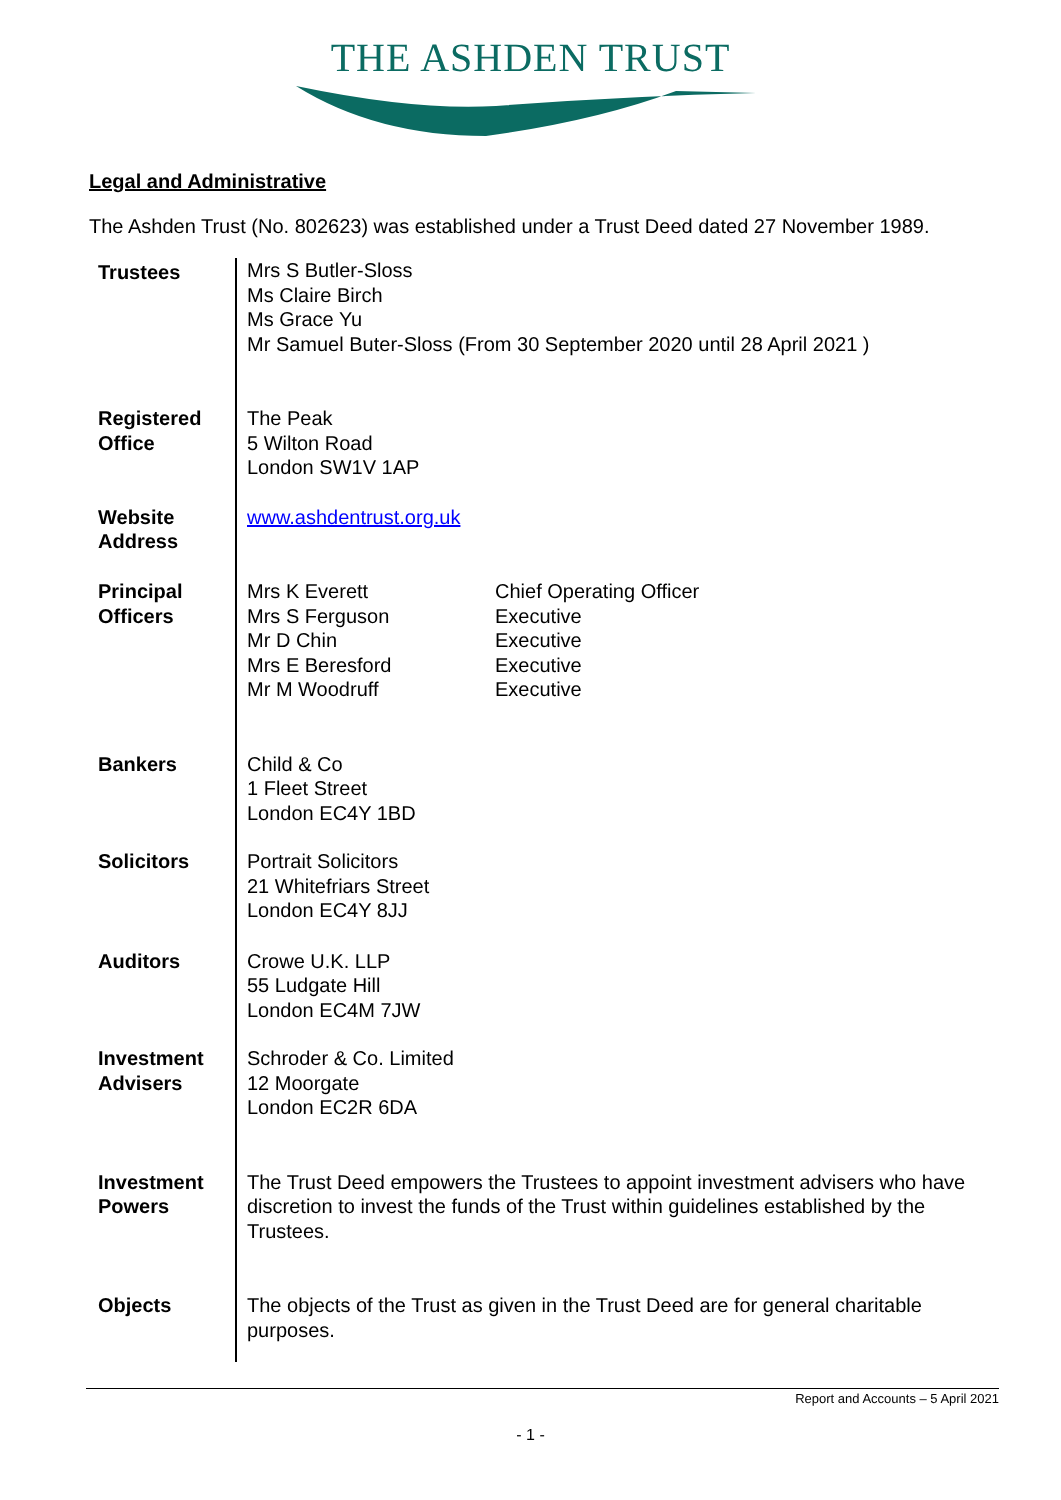THE ASHDEN TRUST
Legal and Administrative
The Ashden Trust (No. 802623) was established under a Trust Deed dated 27 November 1989.
| Trustees | Mrs S Butler-Sloss Ms Claire Birch Ms Grace Yu Mr Samuel Buter-Sloss (From 30 September 2020 until 28 April 2021 ) |
| Registered Office | The Peak 5 Wilton Road London SW1V 1AP |
| Website Address | www.ashdentrust.org.uk |
| Principal Officers | Mrs K Everett Mrs S Ferguson Mr D Chin Mrs E Beresford Mr M Woodruff Chief Operating Officer Executive Executive Executive Executive |
| Bankers | Child & Co 1 Fleet Street London EC4Y 1BD |
| Solicitors | Portrait Solicitors 21 Whitefriars Street London EC4Y 8JJ |
| Auditors | Crowe U.K. LLP 55 Ludgate Hill London EC4M 7JW |
| Investment Advisers | Schroder & Co. Limited 12 Moorgate London EC2R 6DA |
| Investment Powers | The Trust Deed empowers the Trustees to appoint investment advisers who have discretion to invest the funds of the Trust within guidelines established by the Trustees. |
| Objects | The objects of the Trust as given in the Trust Deed are for general charitable purposes. |
Report and Accounts – 5 April 2021
- 1 -